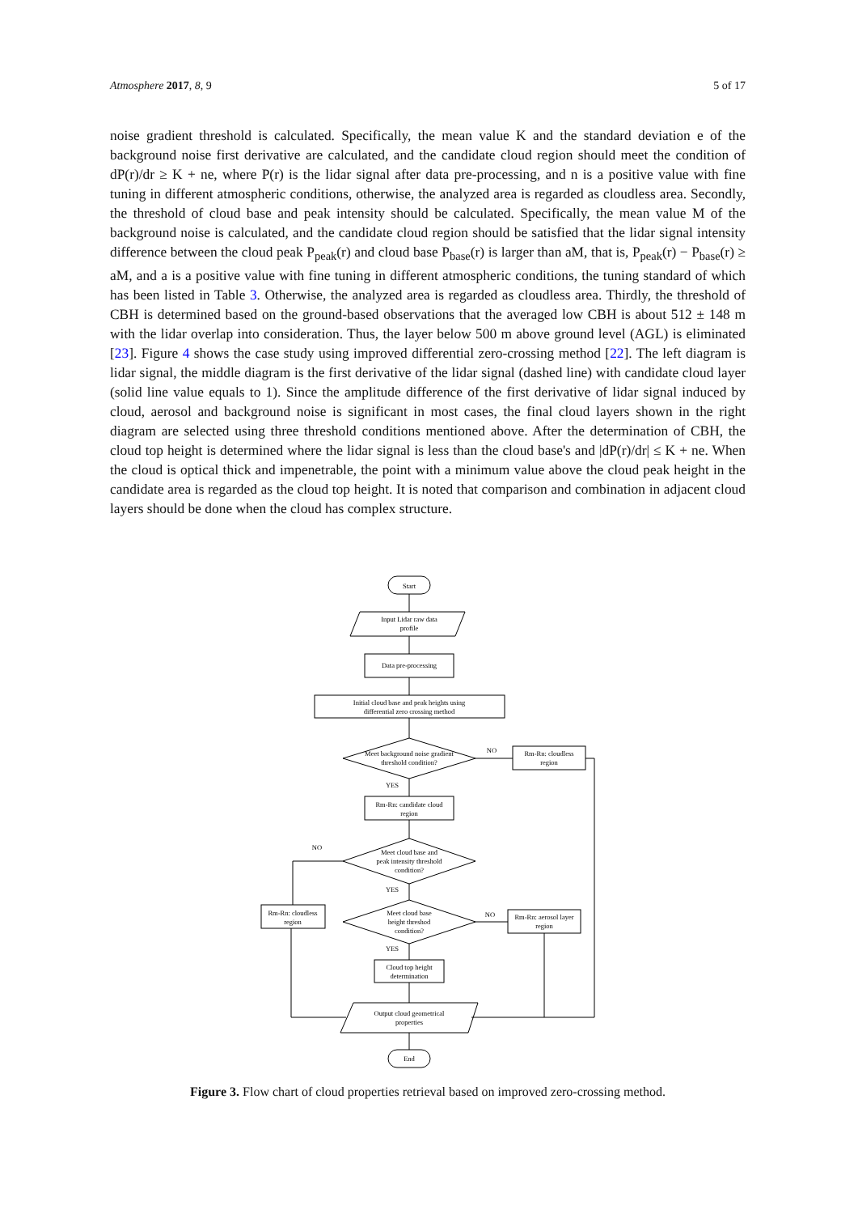Atmosphere 2017, 8, 9 5 of 17
noise gradient threshold is calculated. Specifically, the mean value K and the standard deviation e of the background noise first derivative are calculated, and the candidate cloud region should meet the condition of dP(r)/dr ≥ K + ne, where P(r) is the lidar signal after data pre-processing, and n is a positive value with fine tuning in different atmospheric conditions, otherwise, the analyzed area is regarded as cloudless area. Secondly, the threshold of cloud base and peak intensity should be calculated. Specifically, the mean value M of the background noise is calculated, and the candidate cloud region should be satisfied that the lidar signal intensity difference between the cloud peak P<sub>peak</sub>(r) and cloud base P<sub>base</sub>(r) is larger than aM, that is, P<sub>peak</sub>(r) − P<sub>base</sub>(r) ≥ aM, and a is a positive value with fine tuning in different atmospheric conditions, the tuning standard of which has been listed in Table 3. Otherwise, the analyzed area is regarded as cloudless area. Thirdly, the threshold of CBH is determined based on the ground-based observations that the averaged low CBH is about 512 ± 148 m with the lidar overlap into consideration. Thus, the layer below 500 m above ground level (AGL) is eliminated [23]. Figure 4 shows the case study using improved differential zero-crossing method [22]. The left diagram is lidar signal, the middle diagram is the first derivative of the lidar signal (dashed line) with candidate cloud layer (solid line value equals to 1). Since the amplitude difference of the first derivative of lidar signal induced by cloud, aerosol and background noise is significant in most cases, the final cloud layers shown in the right diagram are selected using three threshold conditions mentioned above. After the determination of CBH, the cloud top height is determined where the lidar signal is less than the cloud base's and |dP(r)/dr| ≤ K + ne. When the cloud is optical thick and impenetrable, the point with a minimum value above the cloud peak height in the candidate area is regarded as the cloud top height. It is noted that comparison and combination in adjacent cloud layers should be done when the cloud has complex structure.
Start
Input Lidar raw data
profile
Data pre-processing
Initial cloud base and peak heights using
differential zero crossing method
Meet background noise gradient
threshold condition?
NO
Rm-Rn: cloudless
region
YES
Rm-Rn: candidate cloud
region
NO
Meet cloud base and
peak intensity threshold
condition?
YES
Rm-Rn: cloudless
region
Meet cloud base
height threshod
condition?
NO
Rm-Rn: aerosol layer
region
YES
Cloud top height
determination
Output cloud geometrical
properties
End
Figure 3. Flow chart of cloud properties retrieval based on improved zero-crossing method.